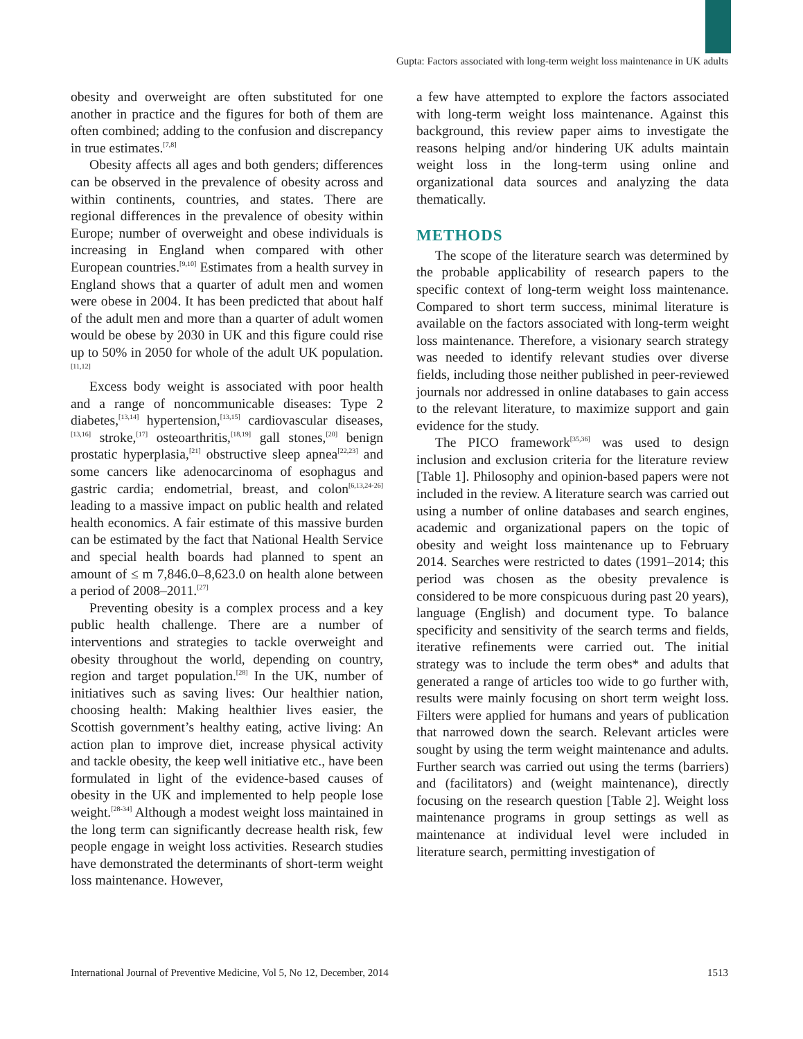Gupta: Factors associated with long-term weight loss maintenance in UK adults
obesity and overweight are often substituted for one another in practice and the figures for both of them are often combined; adding to the confusion and discrepancy in true estimates.<sup>[7,8]</sup>
Obesity affects all ages and both genders; differences can be observed in the prevalence of obesity across and within continents, countries, and states. There are regional differences in the prevalence of obesity within Europe; number of overweight and obese individuals is increasing in England when compared with other European countries.<sup>[9,10]</sup> Estimates from a health survey in England shows that a quarter of adult men and women were obese in 2004. It has been predicted that about half of the adult men and more than a quarter of adult women would be obese by 2030 in UK and this figure could rise up to 50% in 2050 for whole of the adult UK population.<sup>[11,12]</sup>
Excess body weight is associated with poor health and a range of noncommunicable diseases: Type 2 diabetes,<sup>[13,14]</sup> hypertension,<sup>[13,15]</sup> cardiovascular diseases,<sup>[13,16]</sup> stroke,<sup>[17]</sup> osteoarthritis,<sup>[18,19]</sup> gall stones,<sup>[20]</sup> benign prostatic hyperplasia,<sup>[21]</sup> obstructive sleep apnea<sup>[22,23]</sup> and some cancers like adenocarcinoma of esophagus and gastric cardia; endometrial, breast, and colon<sup>[6,13,24-26]</sup> leading to a massive impact on public health and related health economics. A fair estimate of this massive burden can be estimated by the fact that National Health Service and special health boards had planned to spent an amount of ≤ m 7,846.0–8,623.0 on health alone between a period of 2008–2011.<sup>[27]</sup>
Preventing obesity is a complex process and a key public health challenge. There are a number of interventions and strategies to tackle overweight and obesity throughout the world, depending on country, region and target population.<sup>[28]</sup> In the UK, number of initiatives such as saving lives: Our healthier nation, choosing health: Making healthier lives easier, the Scottish government’s healthy eating, active living: An action plan to improve diet, increase physical activity and tackle obesity, the keep well initiative etc., have been formulated in light of the evidence-based causes of obesity in the UK and implemented to help people lose weight.<sup>[28-34]</sup> Although a modest weight loss maintained in the long term can significantly decrease health risk, few people engage in weight loss activities. Research studies have demonstrated the determinants of short-term weight loss maintenance. However,
a few have attempted to explore the factors associated with long-term weight loss maintenance. Against this background, this review paper aims to investigate the reasons helping and/or hindering UK adults maintain weight loss in the long-term using online and organizational data sources and analyzing the data thematically.
METHODS
The scope of the literature search was determined by the probable applicability of research papers to the specific context of long-term weight loss maintenance. Compared to short term success, minimal literature is available on the factors associated with long-term weight loss maintenance. Therefore, a visionary search strategy was needed to identify relevant studies over diverse fields, including those neither published in peer-reviewed journals nor addressed in online databases to gain access to the relevant literature, to maximize support and gain evidence for the study.
The PICO framework<sup>[35,36]</sup> was used to design inclusion and exclusion criteria for the literature review [Table 1]. Philosophy and opinion-based papers were not included in the review. A literature search was carried out using a number of online databases and search engines, academic and organizational papers on the topic of obesity and weight loss maintenance up to February 2014. Searches were restricted to dates (1991–2014; this period was chosen as the obesity prevalence is considered to be more conspicuous during past 20 years), language (English) and document type. To balance specificity and sensitivity of the search terms and fields, iterative refinements were carried out. The initial strategy was to include the term obes* and adults that generated a range of articles too wide to go further with, results were mainly focusing on short term weight loss. Filters were applied for humans and years of publication that narrowed down the search. Relevant articles were sought by using the term weight maintenance and adults. Further search was carried out using the terms (barriers) and (facilitators) and (weight maintenance), directly focusing on the research question [Table 2]. Weight loss maintenance programs in group settings as well as maintenance at individual level were included in literature search, permitting investigation of
International Journal of Preventive Medicine, Vol 5, No 12, December, 2014 1513